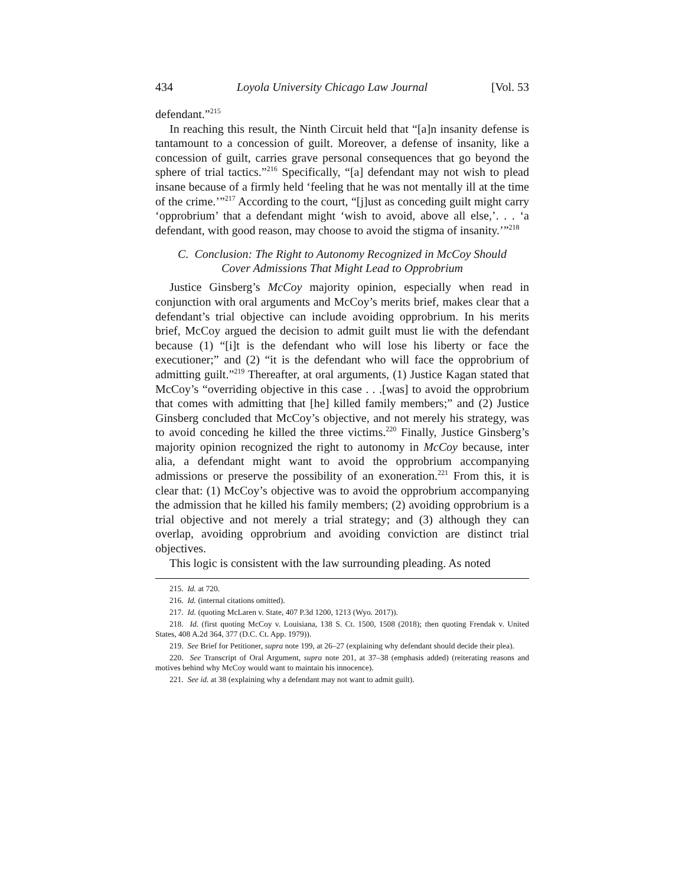434 Loyola University Chicago Law Journal [Vol. 53
defendant.”<sup>215</sup>
In reaching this result, the Ninth Circuit held that “[a]n insanity defense is tantamount to a concession of guilt. Moreover, a defense of insanity, like a concession of guilt, carries grave personal consequences that go beyond the sphere of trial tactics.”<sup>216</sup> Specifically, “[a] defendant may not wish to plead insane because of a firmly held ‘feeling that he was not mentally ill at the time of the crime.’”<sup>217</sup> According to the court, “[j]ust as conceding guilt might carry ‘opprobrium’ that a defendant might ‘wish to avoid, above all else,’. . . ‘a defendant, with good reason, may choose to avoid the stigma of insanity.’”<sup>218</sup>
C. Conclusion: The Right to Autonomy Recognized in McCoy Should
Cover Admissions That Might Lead to Opprobrium
Justice Ginsberg’s McCoy majority opinion, especially when read in conjunction with oral arguments and McCoy’s merits brief, makes clear that a defendant’s trial objective can include avoiding opprobrium. In his merits brief, McCoy argued the decision to admit guilt must lie with the defendant because (1) “[i]t is the defendant who will lose his liberty or face the executioner;” and (2) “it is the defendant who will face the opprobrium of admitting guilt.”<sup>219</sup> Thereafter, at oral arguments, (1) Justice Kagan stated that McCoy’s “overriding objective in this case . . .[was] to avoid the opprobrium that comes with admitting that [he] killed family members;” and (2) Justice Ginsberg concluded that McCoy’s objective, and not merely his strategy, was to avoid conceding he killed the three victims.<sup>220</sup> Finally, Justice Ginsberg’s majority opinion recognized the right to autonomy in McCoy because, inter alia, a defendant might want to avoid the opprobrium accompanying admissions or preserve the possibility of an exoneration.<sup>221</sup> From this, it is clear that: (1) McCoy’s objective was to avoid the opprobrium accompanying the admission that he killed his family members; (2) avoiding opprobrium is a trial objective and not merely a trial strategy; and (3) although they can overlap, avoiding opprobrium and avoiding conviction are distinct trial objectives.
This logic is consistent with the law surrounding pleading. As noted
215. Id. at 720.
216. Id. (internal citations omitted).
217. Id. (quoting McLaren v. State, 407 P.3d 1200, 1213 (Wyo. 2017)).
218. Id. (first quoting McCoy v. Louisiana, 138 S. Ct. 1500, 1508 (2018); then quoting Frendak v. United States, 408 A.2d 364, 377 (D.C. Ct. App. 1979)).
219. See Brief for Petitioner, supra note 199, at 26–27 (explaining why defendant should decide their plea).
220. See Transcript of Oral Argument, supra note 201, at 37–38 (emphasis added) (reiterating reasons and motives behind why McCoy would want to maintain his innocence).
221. See id. at 38 (explaining why a defendant may not want to admit guilt).